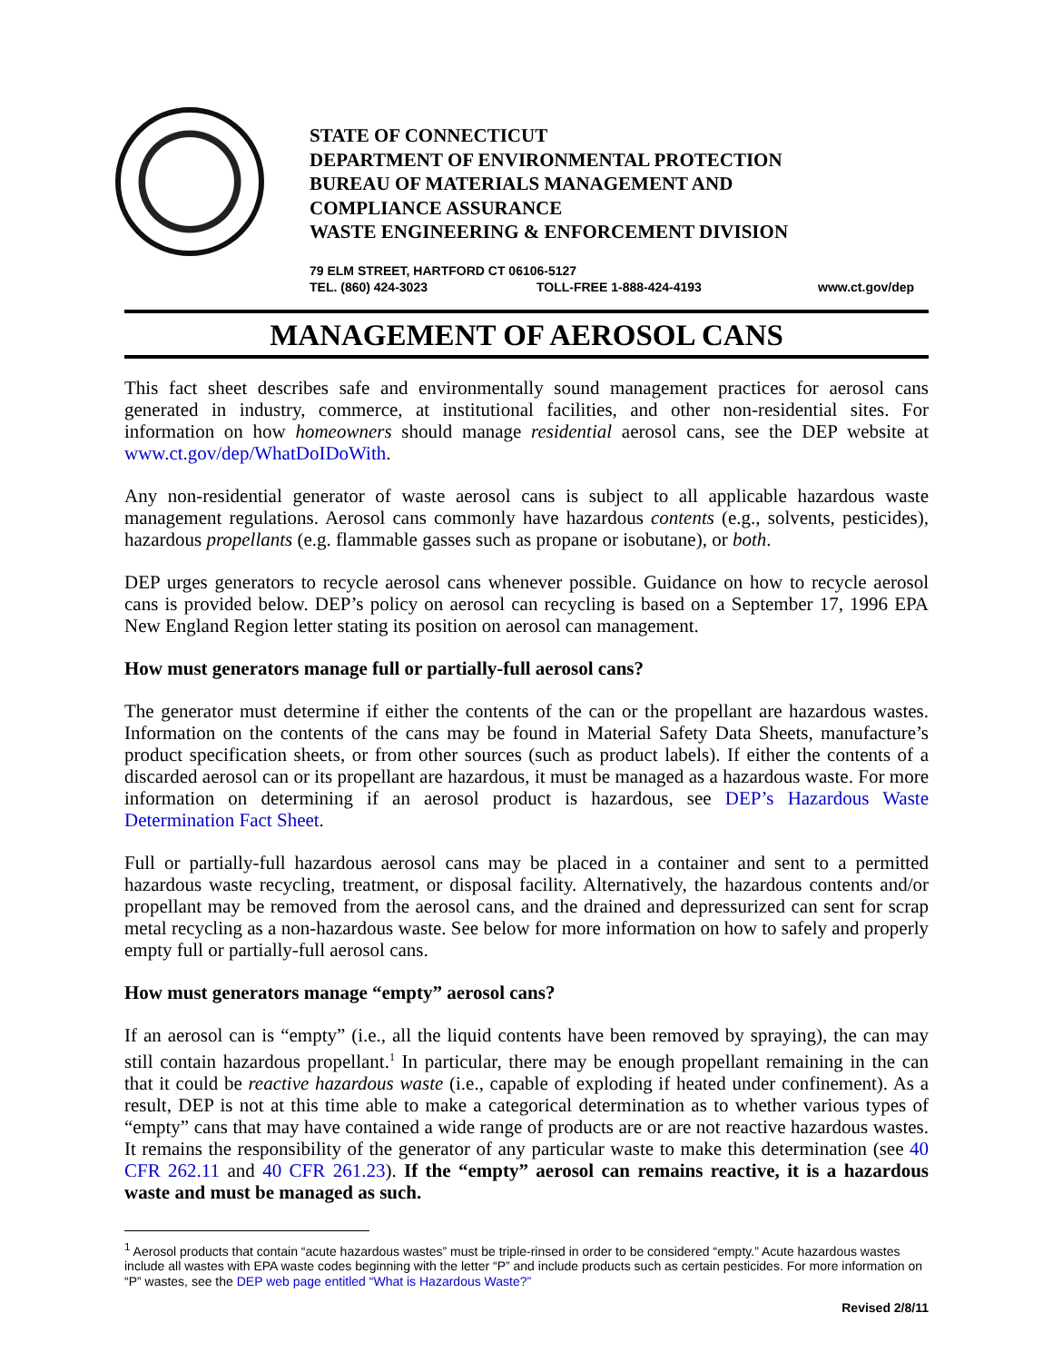STATE OF CONNECTICUT
DEPARTMENT OF ENVIRONMENTAL PROTECTION
BUREAU OF MATERIALS MANAGEMENT AND
COMPLIANCE ASSURANCE
WASTE ENGINEERING & ENFORCEMENT DIVISION
79 ELM STREET, HARTFORD CT 06106-5127
TEL. (860) 424-3023 TOLL-FREE 1-888-424-4193 www.ct.gov/dep
MANAGEMENT OF AEROSOL CANS
This fact sheet describes safe and environmentally sound management practices for aerosol cans generated in industry, commerce, at institutional facilities, and other non-residential sites. For information on how homeowners should manage residential aerosol cans, see the DEP website at www.ct.gov/dep/WhatDoIDoWith.
Any non-residential generator of waste aerosol cans is subject to all applicable hazardous waste management regulations. Aerosol cans commonly have hazardous contents (e.g., solvents, pesticides), hazardous propellants (e.g. flammable gasses such as propane or isobutane), or both.
DEP urges generators to recycle aerosol cans whenever possible. Guidance on how to recycle aerosol cans is provided below. DEP’s policy on aerosol can recycling is based on a September 17, 1996 EPA New England Region letter stating its position on aerosol can management.
How must generators manage full or partially-full aerosol cans?
The generator must determine if either the contents of the can or the propellant are hazardous wastes. Information on the contents of the cans may be found in Material Safety Data Sheets, manufacture’s product specification sheets, or from other sources (such as product labels). If either the contents of a discarded aerosol can or its propellant are hazardous, it must be managed as a hazardous waste. For more information on determining if an aerosol product is hazardous, see DEP’s Hazardous Waste Determination Fact Sheet.
Full or partially-full hazardous aerosol cans may be placed in a container and sent to a permitted hazardous waste recycling, treatment, or disposal facility. Alternatively, the hazardous contents and/or propellant may be removed from the aerosol cans, and the drained and depressurized can sent for scrap metal recycling as a non-hazardous waste. See below for more information on how to safely and properly empty full or partially-full aerosol cans.
How must generators manage “empty” aerosol cans?
If an aerosol can is “empty” (i.e., all the liquid contents have been removed by spraying), the can may still contain hazardous propellant.<sup>1</sup> In particular, there may be enough propellant remaining in the can that it could be reactive hazardous waste (i.e., capable of exploding if heated under confinement). As a result, DEP is not at this time able to make a categorical determination as to whether various types of “empty” cans that may have contained a wide range of products are or are not reactive hazardous wastes. It remains the responsibility of the generator of any particular waste to make this determination (see 40 CFR 262.11 and 40 CFR 261.23). If the “empty” aerosol can remains reactive, it is a hazardous waste and must be managed as such.
<sup>1</sup> Aerosol products that contain “acute hazardous wastes” must be triple-rinsed in order to be considered “empty.” Acute hazardous wastes include all wastes with EPA waste codes beginning with the letter “P” and include products such as certain pesticides. For more information on “P” wastes, see the DEP web page entitled “What is Hazardous Waste?”
Revised 2/8/11